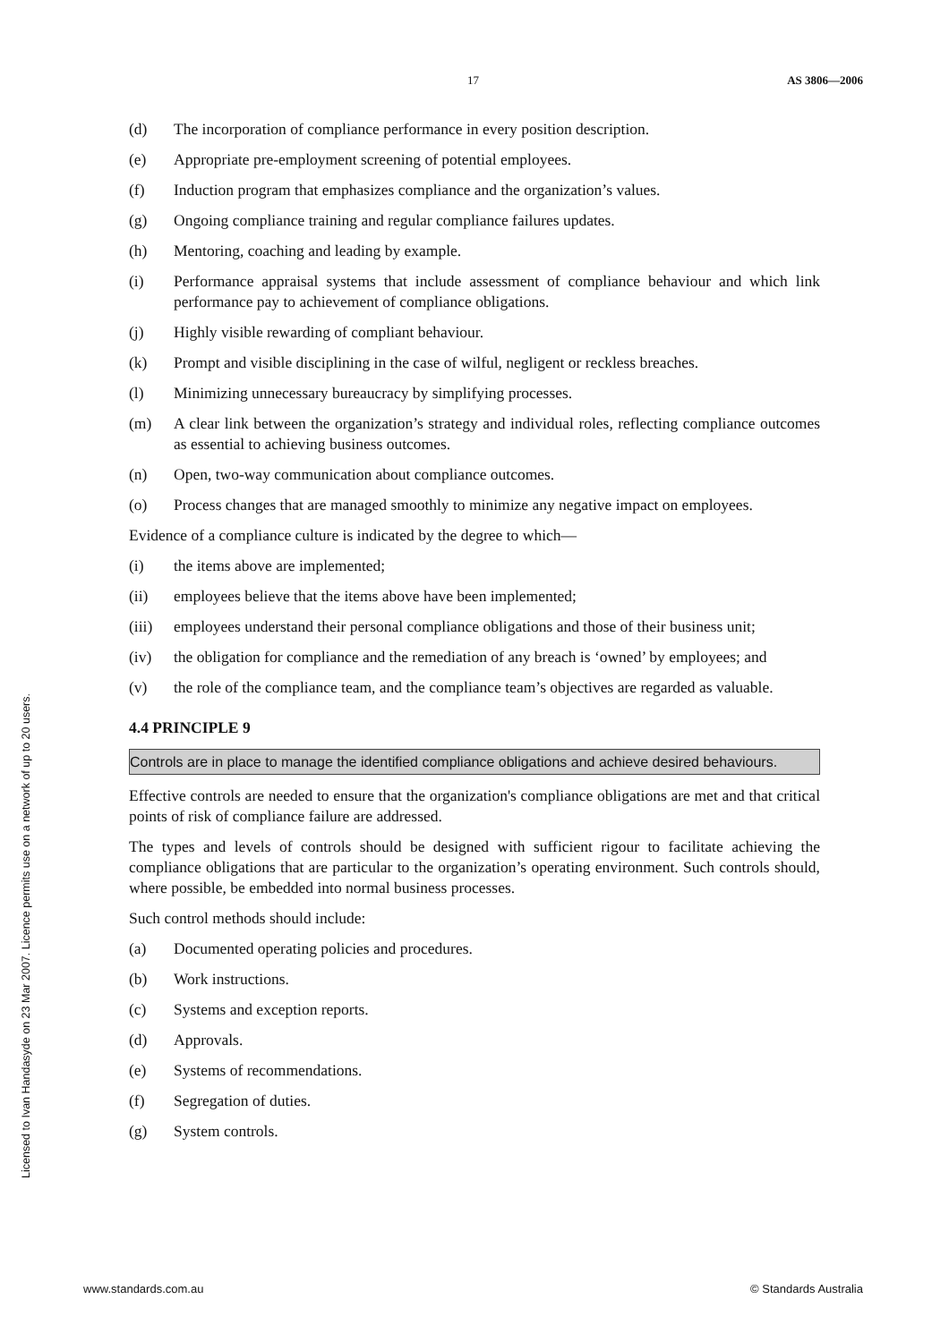17 AS 3806—2006
Licensed to Ivan Handasyde on 23 Mar 2007. Licence permits use on a network of up to 20 users.
(d) The incorporation of compliance performance in every position description.
(e) Appropriate pre-employment screening of potential employees.
(f) Induction program that emphasizes compliance and the organization’s values.
(g) Ongoing compliance training and regular compliance failures updates.
(h) Mentoring, coaching and leading by example.
(i) Performance appraisal systems that include assessment of compliance behaviour and which link performance pay to achievement of compliance obligations.
(j) Highly visible rewarding of compliant behaviour.
(k) Prompt and visible disciplining in the case of wilful, negligent or reckless breaches.
(l) Minimizing unnecessary bureaucracy by simplifying processes.
(m) A clear link between the organization’s strategy and individual roles, reflecting compliance outcomes as essential to achieving business outcomes.
(n) Open, two-way communication about compliance outcomes.
(o) Process changes that are managed smoothly to minimize any negative impact on employees.
Evidence of a compliance culture is indicated by the degree to which—
(i) the items above are implemented;
(ii) employees believe that the items above have been implemented;
(iii) employees understand their personal compliance obligations and those of their business unit;
(iv) the obligation for compliance and the remediation of any breach is ‘owned’ by employees; and
(v) the role of the compliance team, and the compliance team’s objectives are regarded as valuable.
4.4 PRINCIPLE 9
Controls are in place to manage the identified compliance obligations and achieve desired behaviours.
Effective controls are needed to ensure that the organization's compliance obligations are met and that critical points of risk of compliance failure are addressed.
The types and levels of controls should be designed with sufficient rigour to facilitate achieving the compliance obligations that are particular to the organization’s operating environment. Such controls should, where possible, be embedded into normal business processes.
Such control methods should include:
(a) Documented operating policies and procedures.
(b) Work instructions.
(c) Systems and exception reports.
(d) Approvals.
(e) Systems of recommendations.
(f) Segregation of duties.
(g) System controls.
www.standards.com.au © Standards Australia